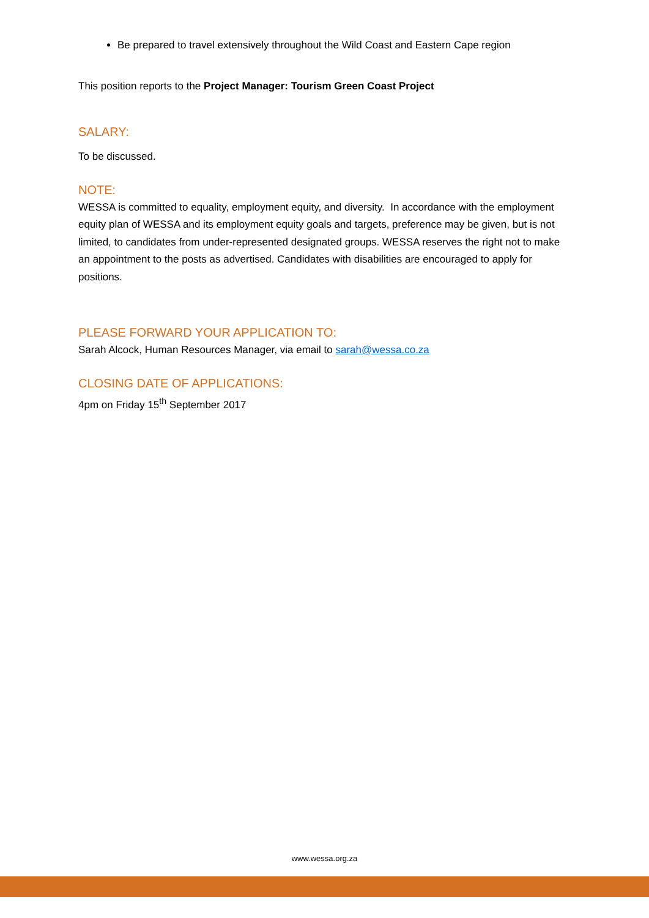Be prepared to travel extensively throughout the Wild Coast and Eastern Cape region
This position reports to the Project Manager: Tourism Green Coast Project
SALARY:
To be discussed.
NOTE:
WESSA is committed to equality, employment equity, and diversity. In accordance with the employment equity plan of WESSA and its employment equity goals and targets, preference may be given, but is not limited, to candidates from under-represented designated groups. WESSA reserves the right not to make an appointment to the posts as advertised. Candidates with disabilities are encouraged to apply for positions.
PLEASE FORWARD YOUR APPLICATION TO:
Sarah Alcock, Human Resources Manager, via email to sarah@wessa.co.za
CLOSING DATE OF APPLICATIONS:
4pm on Friday 15<sup>th</sup> September 2017
www.wessa.org.za